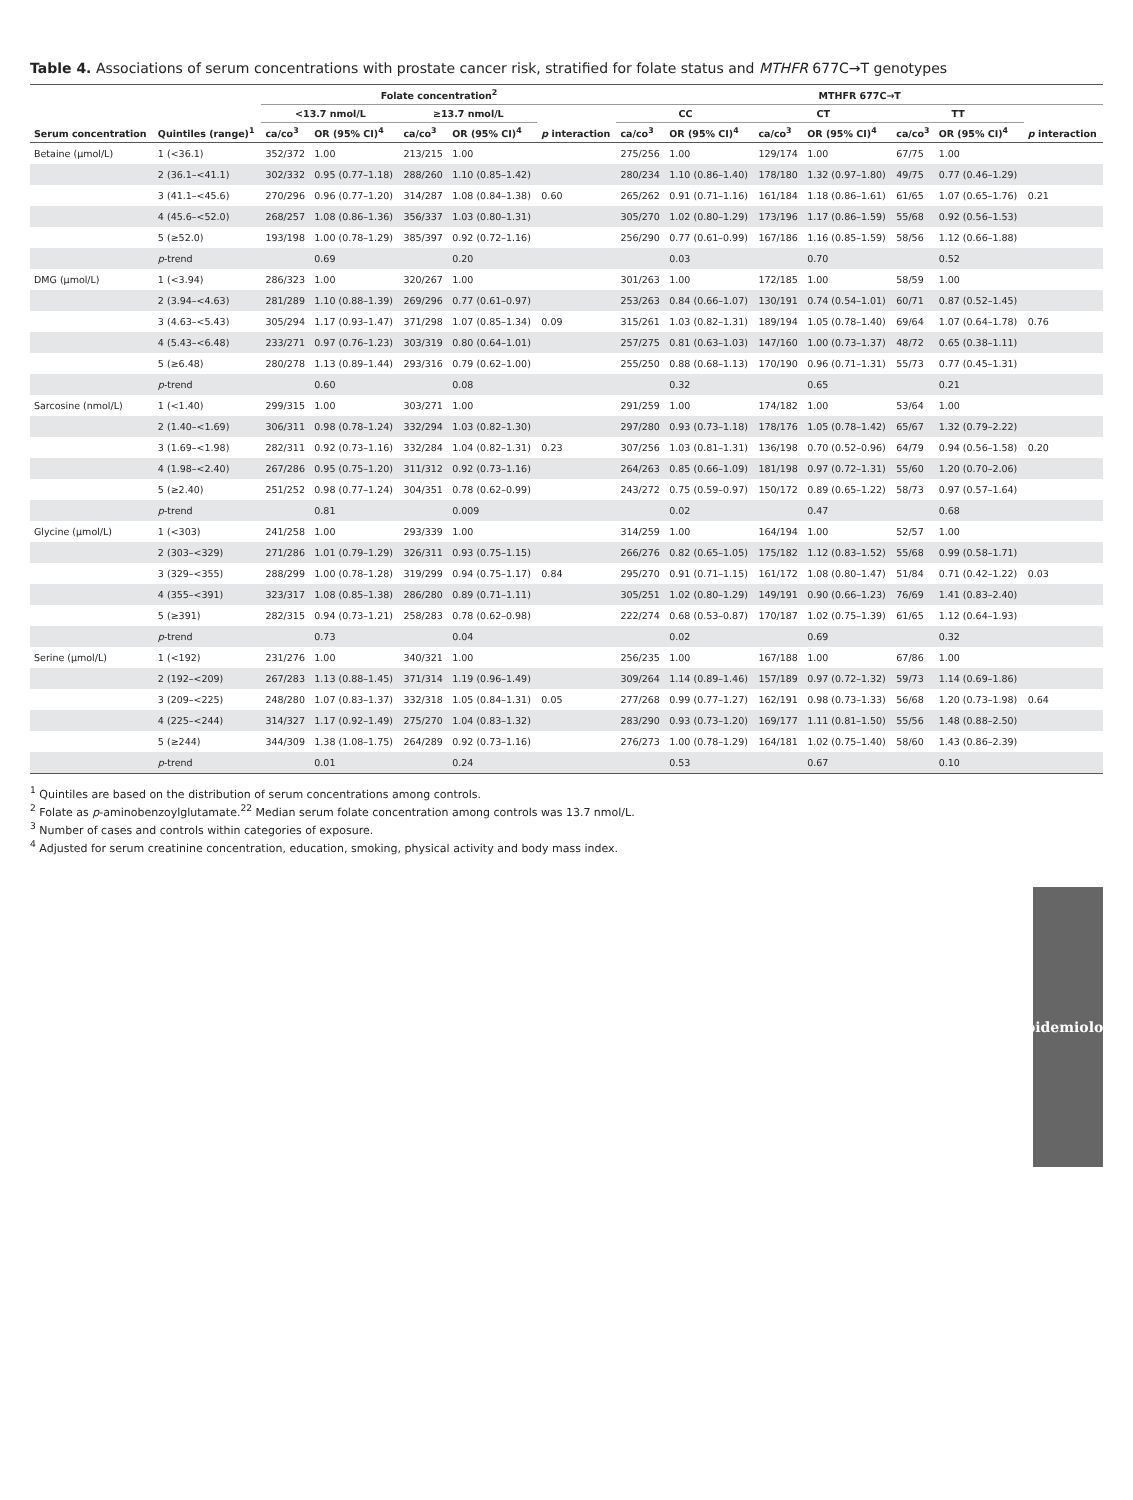Table 4. Associations of serum concentrations with prostate cancer risk, stratified for folate status and MTHFR 677C→T genotypes
| Serum concentration | Quintiles (range)<sup>1</sup> | Folate concentration<sup>2</sup> | | | | | MTHFR 677C→T | | | | | | |
| --- | --- | --- | --- | --- | --- | --- | --- | --- | --- | --- | --- | --- | --- |
| | | <13.7 nmol/L | | ≥13.7 nmol/L | | | CC | | CT | | TT | | |
| | | ca/co<sup>3</sup> | OR (95% CI)<sup>4</sup> | ca/co<sup>3</sup> | OR (95% CI)<sup>4</sup> | p interaction | ca/co<sup>3</sup> | OR (95% CI)<sup>4</sup> | ca/co<sup>3</sup> | OR (95% CI)<sup>4</sup> | ca/co<sup>3</sup> | OR (95% CI)<sup>4</sup> | p interaction |
| Betaine (μmol/L) | 1 (<36.1) | 352/372 | 1.00 | 213/215 | 1.00 | | 275/256 | 1.00 | 129/174 | 1.00 | 67/75 | 1.00 | |
| | 2 (36.1–<41.1) | 302/332 | 0.95 (0.77–1.18) | 288/260 | 1.10 (0.85–1.42) | | 280/234 | 1.10 (0.86–1.40) | 178/180 | 1.32 (0.97–1.80) | 49/75 | 0.77 (0.46–1.29) | |
| | 3 (41.1–<45.6) | 270/296 | 0.96 (0.77–1.20) | 314/287 | 1.08 (0.84–1.38) | 0.60 | 265/262 | 0.91 (0.71–1.16) | 161/184 | 1.18 (0.86–1.61) | 61/65 | 1.07 (0.65–1.76) | 0.21 |
| | 4 (45.6–<52.0) | 268/257 | 1.08 (0.86–1.36) | 356/337 | 1.03 (0.80–1.31) | | 305/270 | 1.02 (0.80–1.29) | 173/196 | 1.17 (0.86–1.59) | 55/68 | 0.92 (0.56–1.53) | |
| | 5 (≥52.0) | 193/198 | 1.00 (0.78–1.29) | 385/397 | 0.92 (0.72–1.16) | | 256/290 | 0.77 (0.61–0.99) | 167/186 | 1.16 (0.85–1.59) | 58/56 | 1.12 (0.66–1.88) | |
| | p -trend | | 0.69 | | 0.20 | | | 0.03 | | 0.70 | | 0.52 | |
| DMG (μmol/L) | 1 (<3.94) | 286/323 | 1.00 | 320/267 | 1.00 | | 301/263 | 1.00 | 172/185 | 1.00 | 58/59 | 1.00 | |
| | 2 (3.94–<4.63) | 281/289 | 1.10 (0.88–1.39) | 269/296 | 0.77 (0.61–0.97) | | 253/263 | 0.84 (0.66–1.07) | 130/191 | 0.74 (0.54–1.01) | 60/71 | 0.87 (0.52–1.45) | |
| | 3 (4.63–<5.43) | 305/294 | 1.17 (0.93–1.47) | 371/298 | 1.07 (0.85–1.34) | 0.09 | 315/261 | 1.03 (0.82–1.31) | 189/194 | 1.05 (0.78–1.40) | 69/64 | 1.07 (0.64–1.78) | 0.76 |
| | 4 (5.43–<6.48) | 233/271 | 0.97 (0.76–1.23) | 303/319 | 0.80 (0.64–1.01) | | 257/275 | 0.81 (0.63–1.03) | 147/160 | 1.00 (0.73–1.37) | 48/72 | 0.65 (0.38–1.11) | |
| | 5 (≥6.48) | 280/278 | 1.13 (0.89–1.44) | 293/316 | 0.79 (0.62–1.00) | | 255/250 | 0.88 (0.68–1.13) | 170/190 | 0.96 (0.71–1.31) | 55/73 | 0.77 (0.45–1.31) | |
| | p -trend | | 0.60 | | 0.08 | | | 0.32 | | 0.65 | | 0.21 | |
| Sarcosine (nmol/L) | 1 (<1.40) | 299/315 | 1.00 | 303/271 | 1.00 | | 291/259 | 1.00 | 174/182 | 1.00 | 53/64 | 1.00 | |
| | 2 (1.40–<1.69) | 306/311 | 0.98 (0.78–1.24) | 332/294 | 1.03 (0.82–1.30) | | 297/280 | 0.93 (0.73–1.18) | 178/176 | 1.05 (0.78–1.42) | 65/67 | 1.32 (0.79–2.22) | |
| | 3 (1.69–<1.98) | 282/311 | 0.92 (0.73–1.16) | 332/284 | 1.04 (0.82–1.31) | 0.23 | 307/256 | 1.03 (0.81–1.31) | 136/198 | 0.70 (0.52–0.96) | 64/79 | 0.94 (0.56–1.58) | 0.20 |
| | 4 (1.98–<2.40) | 267/286 | 0.95 (0.75–1.20) | 311/312 | 0.92 (0.73–1.16) | | 264/263 | 0.85 (0.66–1.09) | 181/198 | 0.97 (0.72–1.31) | 55/60 | 1.20 (0.70–2.06) | |
| | 5 (≥2.40) | 251/252 | 0.98 (0.77–1.24) | 304/351 | 0.78 (0.62–0.99) | | 243/272 | 0.75 (0.59–0.97) | 150/172 | 0.89 (0.65–1.22) | 58/73 | 0.97 (0.57–1.64) | |
| | p -trend | | 0.81 | | 0.009 | | | 0.02 | | 0.47 | | 0.68 | |
| Glycine (μmol/L) | 1 (<303) | 241/258 | 1.00 | 293/339 | 1.00 | | 314/259 | 1.00 | 164/194 | 1.00 | 52/57 | 1.00 | |
| | 2 (303–<329) | 271/286 | 1.01 (0.79–1.29) | 326/311 | 0.93 (0.75–1.15) | | 266/276 | 0.82 (0.65–1.05) | 175/182 | 1.12 (0.83–1.52) | 55/68 | 0.99 (0.58–1.71) | |
| | 3 (329–<355) | 288/299 | 1.00 (0.78–1.28) | 319/299 | 0.94 (0.75–1.17) | 0.84 | 295/270 | 0.91 (0.71–1.15) | 161/172 | 1.08 (0.80–1.47) | 51/84 | 0.71 (0.42–1.22) | 0.03 |
| | 4 (355–<391) | 323/317 | 1.08 (0.85–1.38) | 286/280 | 0.89 (0.71–1.11) | | 305/251 | 1.02 (0.80–1.29) | 149/191 | 0.90 (0.66–1.23) | 76/69 | 1.41 (0.83–2.40) | |
| | 5 (≥391) | 282/315 | 0.94 (0.73–1.21) | 258/283 | 0.78 (0.62–0.98) | | 222/274 | 0.68 (0.53–0.87) | 170/187 | 1.02 (0.75–1.39) | 61/65 | 1.12 (0.64–1.93) | |
| | p -trend | | 0.73 | | 0.04 | | | 0.02 | | 0.69 | | 0.32 | |
| Serine (μmol/L) | 1 (<192) | 231/276 | 1.00 | 340/321 | 1.00 | | 256/235 | 1.00 | 167/188 | 1.00 | 67/86 | 1.00 | |
| | 2 (192–<209) | 267/283 | 1.13 (0.88–1.45) | 371/314 | 1.19 (0.96–1.49) | | 309/264 | 1.14 (0.89–1.46) | 157/189 | 0.97 (0.72–1.32) | 59/73 | 1.14 (0.69–1.86) | |
| | 3 (209–<225) | 248/280 | 1.07 (0.83–1.37) | 332/318 | 1.05 (0.84–1.31) | 0.05 | 277/268 | 0.99 (0.77–1.27) | 162/191 | 0.98 (0.73–1.33) | 56/68 | 1.20 (0.73–1.98) | 0.64 |
| | 4 (225–<244) | 314/327 | 1.17 (0.92–1.49) | 275/270 | 1.04 (0.83–1.32) | | 283/290 | 0.93 (0.73–1.20) | 169/177 | 1.11 (0.81–1.50) | 55/56 | 1.48 (0.88–2.50) | |
| | 5 (≥244) | 344/309 | 1.38 (1.08–1.75) | 264/289 | 0.92 (0.73–1.16) | | 276/273 | 1.00 (0.78–1.29) | 164/181 | 1.02 (0.75–1.40) | 58/60 | 1.43 (0.86–2.39) | |
| | p -trend | | 0.01 | | 0.24 | | | 0.53 | | 0.67 | | 0.10 | |
<sup>1</sup> Quintiles are based on the distribution of serum concentrations among controls.
<sup>2</sup> Folate as p-aminobenzoylglutamate.<sup>22</sup> Median serum folate concentration among controls was 13.7 nmol/L.
<sup>3</sup> Number of cases and controls within categories of exposure.
<sup>4</sup> Adjusted for serum creatinine concentration, education, smoking, physical activity and body mass index.
Epidemiology